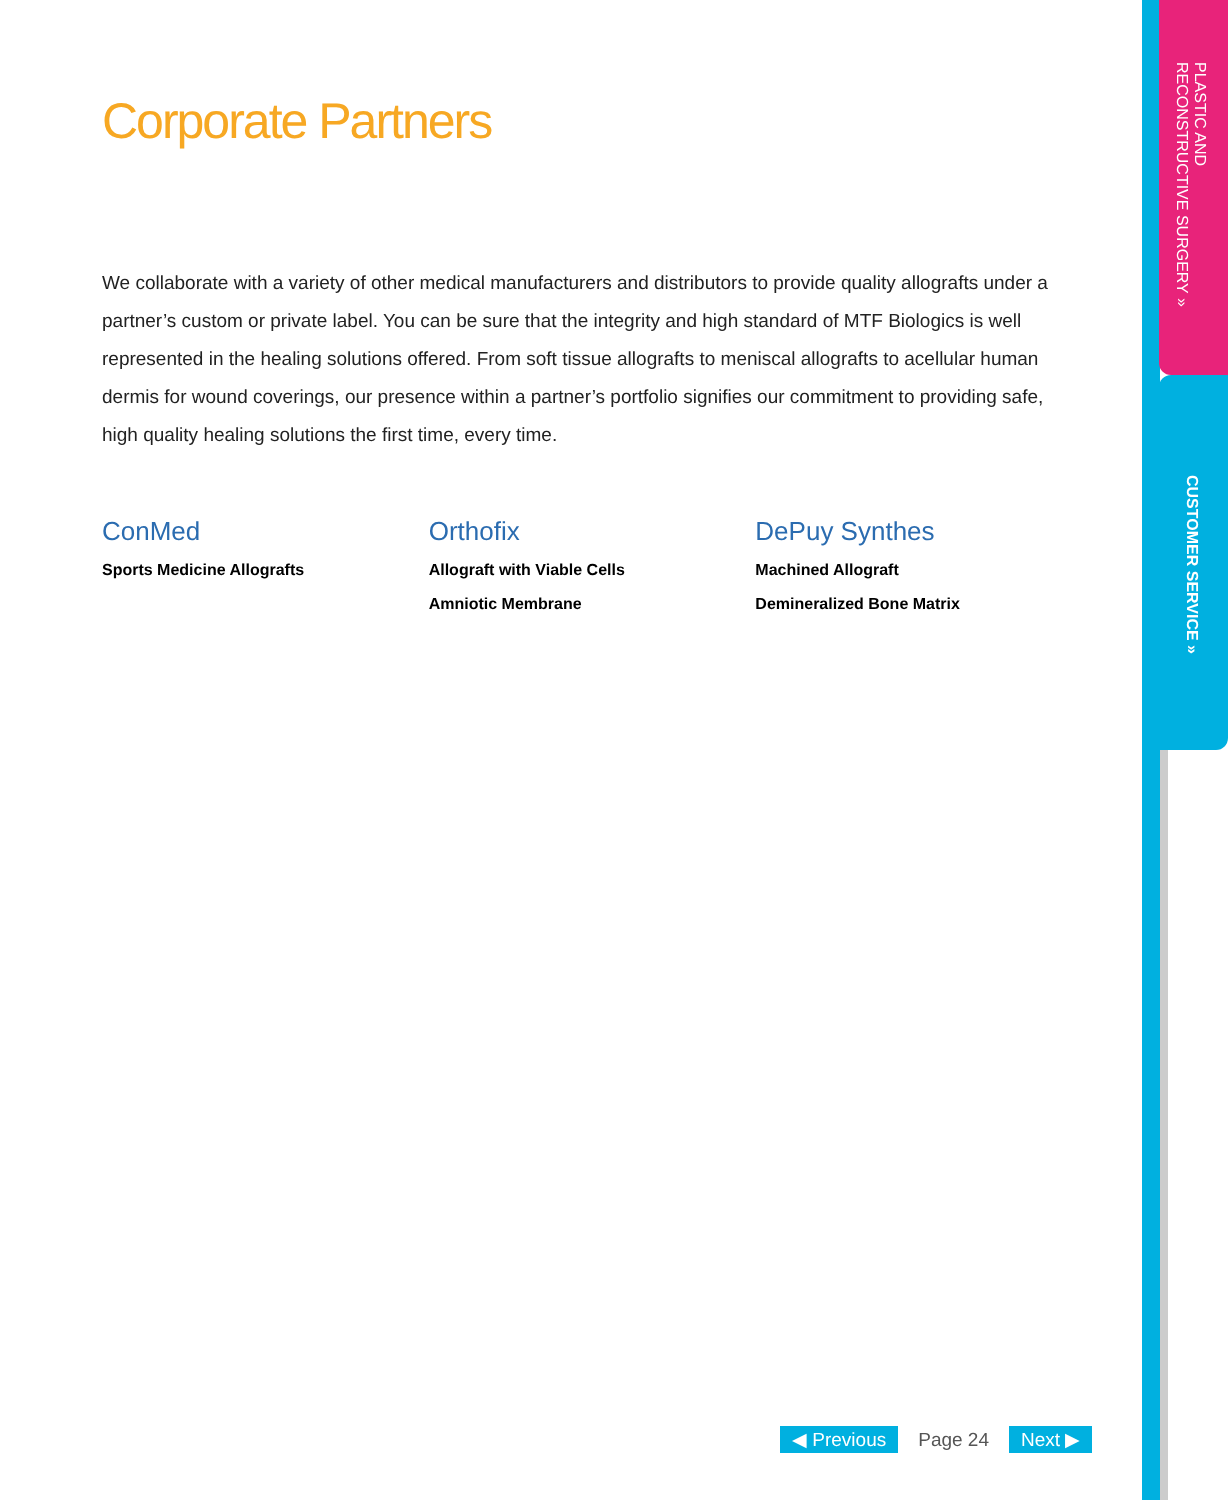Corporate Partners
We collaborate with a variety of other medical manufacturers and distributors to provide quality allografts under a partner’s custom or private label. You can be sure that the integrity and high standard of MTF Biologics is well represented in the healing solutions offered. From soft tissue allografts to meniscal allografts to acellular human dermis for wound coverings, our presence within a partner’s portfolio signifies our commitment to providing safe, high quality healing solutions the first time, every time.
ConMed
Sports Medicine Allografts
Orthofix
Allograft with Viable Cells
Amniotic Membrane
DePuy Synthes
Machined Allograft
Demineralized Bone Matrix
PLASTIC AND
RECONSTRUCTIVE SURGERY »
CUSTOMER SERVICE »
◀ Previous Page 24 Next ▶